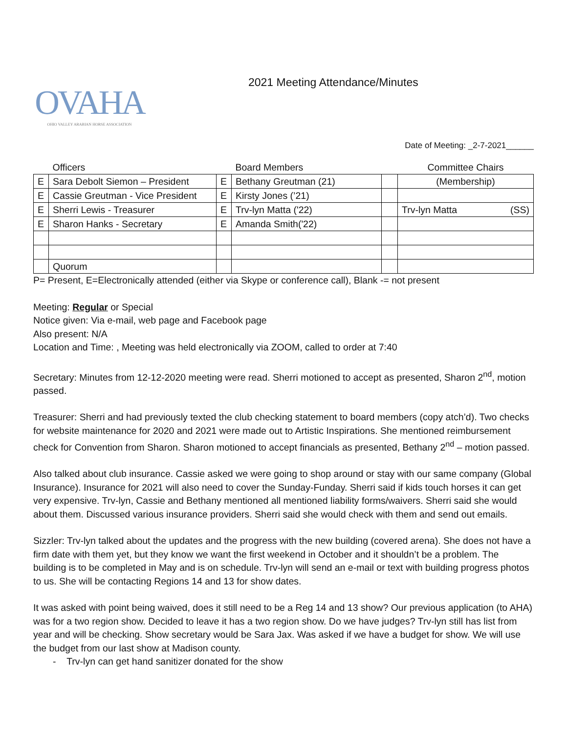OVAHA
OHIO VALLEY ARABIAN HORSE ASSOCIATION
2021 Meeting Attendance/Minutes
Date of Meeting: _2-7-2021______
| | Officers | | Board Members | | Committee Chairs |
| --- | --- | --- | --- | --- | --- |
| E | Sara Debolt Siemon – President | E | Bethany Greutman (21) | | (Membership) |
| E | Cassie Greutman - Vice President | E | Kirsty Jones (’21) | | |
| E | Sherri Lewis - Treasurer | E | Trv-lyn Matta ('22) | | Trv-lyn Matta (SS) |
| E | Sharon Hanks - Secretary | E | Amanda Smith('22) | | |
| | Quorum | | | | |
P= Present, E=Electronically attended (either via Skype or conference call), Blank -= not present
Meeting: Regular or Special
Notice given: Via e-mail, web page and Facebook page
Also present: N/A
Location and Time: , Meeting was held electronically via ZOOM, called to order at 7:40
Secretary: Minutes from 12-12-2020 meeting were read. Sherri motioned to accept as presented, Sharon 2<sup>nd</sup>, motion passed.
Treasurer: Sherri and had previously texted the club checking statement to board members (copy atch’d). Two checks for website maintenance for 2020 and 2021 were made out to Artistic Inspirations. She mentioned reimbursement check for Convention from Sharon. Sharon motioned to accept financials as presented, Bethany 2<sup>nd</sup> – motion passed.
Also talked about club insurance. Cassie asked we were going to shop around or stay with our same company (Global Insurance). Insurance for 2021 will also need to cover the Sunday-Funday. Sherri said if kids touch horses it can get very expensive. Trv-lyn, Cassie and Bethany mentioned all mentioned liability forms/waivers. Sherri said she would about them. Discussed various insurance providers. Sherri said she would check with them and send out emails.
Sizzler: Trv-lyn talked about the updates and the progress with the new building (covered arena). She does not have a firm date with them yet, but they know we want the first weekend in October and it shouldn’t be a problem. The building is to be completed in May and is on schedule. Trv-lyn will send an e-mail or text with building progress photos to us. She will be contacting Regions 14 and 13 for show dates.
It was asked with point being waived, does it still need to be a Reg 14 and 13 show? Our previous application (to AHA) was for a two region show. Decided to leave it has a two region show. Do we have judges? Trv-lyn still has list from year and will be checking. Show secretary would be Sara Jax. Was asked if we have a budget for show. We will use the budget from our last show at Madison county.
- Trv-lyn can get hand sanitizer donated for the show